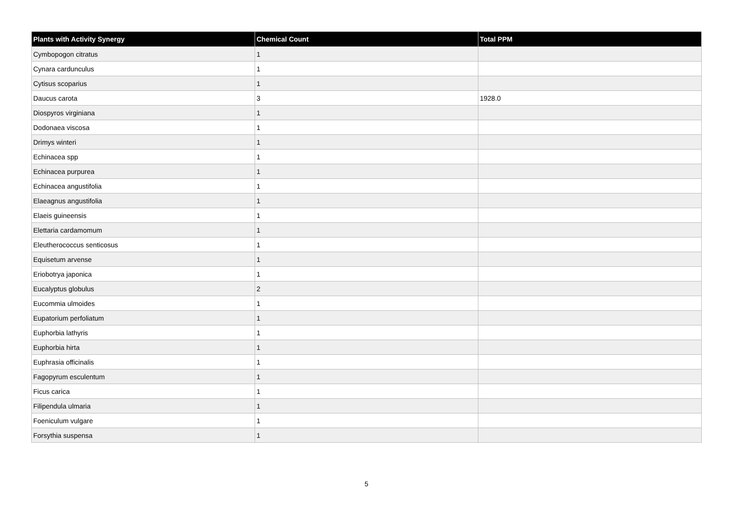| Plants with Activity Synergy | Chemical Count | Total PPM |
| --- | --- | --- |
| Cymbopogon citratus | 1 | |
| Cynara cardunculus | 1 | |
| Cytisus scoparius | 1 | |
| Daucus carota | 3 | 1928.0 |
| Diospyros virginiana | 1 | |
| Dodonaea viscosa | 1 | |
| Drimys winteri | 1 | |
| Echinacea spp | 1 | |
| Echinacea purpurea | 1 | |
| Echinacea angustifolia | 1 | |
| Elaeagnus angustifolia | 1 | |
| Elaeis guineensis | 1 | |
| Elettaria cardamomum | 1 | |
| Eleutherococcus senticosus | 1 | |
| Equisetum arvense | 1 | |
| Eriobotrya japonica | 1 | |
| Eucalyptus globulus | 2 | |
| Eucommia ulmoides | 1 | |
| Eupatorium perfoliatum | 1 | |
| Euphorbia lathyris | 1 | |
| Euphorbia hirta | 1 | |
| Euphrasia officinalis | 1 | |
| Fagopyrum esculentum | 1 | |
| Ficus carica | 1 | |
| Filipendula ulmaria | 1 | |
| Foeniculum vulgare | 1 | |
| Forsythia suspensa | 1 | |
5